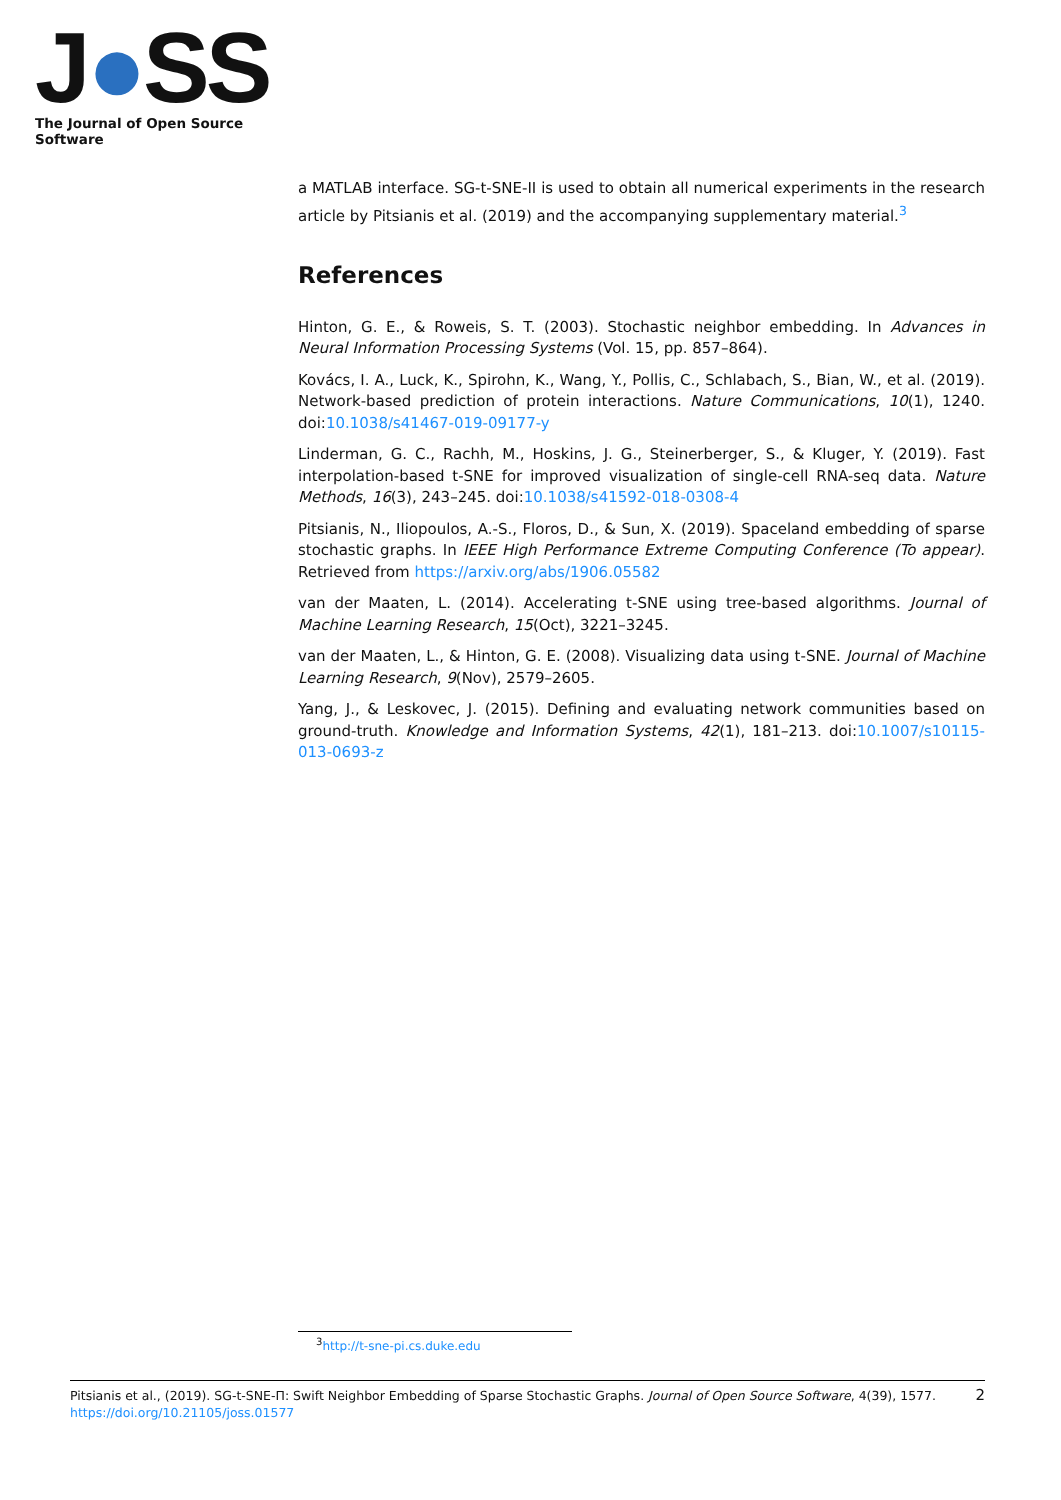J●SS
The Journal of Open Source Software
a MATLAB interface. SG-t-SNE-II is used to obtain all numerical experiments in the research article by Pitsianis et al. (2019) and the accompanying supplementary material.<sup>3</sup>
References
Hinton, G. E., & Roweis, S. T. (2003). Stochastic neighbor embedding. In Advances in Neural Information Processing Systems (Vol. 15, pp. 857–864).
Kovács, I. A., Luck, K., Spirohn, K., Wang, Y., Pollis, C., Schlabach, S., Bian, W., et al. (2019). Network-based prediction of protein interactions. Nature Communications, 10(1), 1240. doi:10.1038/s41467-019-09177-y
Linderman, G. C., Rachh, M., Hoskins, J. G., Steinerberger, S., & Kluger, Y. (2019). Fast interpolation-based t-SNE for improved visualization of single-cell RNA-seq data. Nature Methods, 16(3), 243–245. doi:10.1038/s41592-018-0308-4
Pitsianis, N., Iliopoulos, A.-S., Floros, D., & Sun, X. (2019). Spaceland embedding of sparse stochastic graphs. In IEEE High Performance Extreme Computing Conference (To appear). Retrieved from https://arxiv.org/abs/1906.05582
van der Maaten, L. (2014). Accelerating t-SNE using tree-based algorithms. Journal of Machine Learning Research, 15(Oct), 3221–3245.
van der Maaten, L., & Hinton, G. E. (2008). Visualizing data using t-SNE. Journal of Machine Learning Research, 9(Nov), 2579–2605.
Yang, J., & Leskovec, J. (2015). Defining and evaluating network communities based on ground-truth. Knowledge and Information Systems, 42(1), 181–213. doi:10.1007/s10115-013-0693-z
<sup>3</sup> http://t-sne-pi.cs.duke.edu
Pitsianis et al., (2019). SG-t-SNE-Π: Swift Neighbor Embedding of Sparse Stochastic Graphs. Journal of Open Source Software, 4(39), 1577. 2
https://doi.org/10.21105/joss.01577